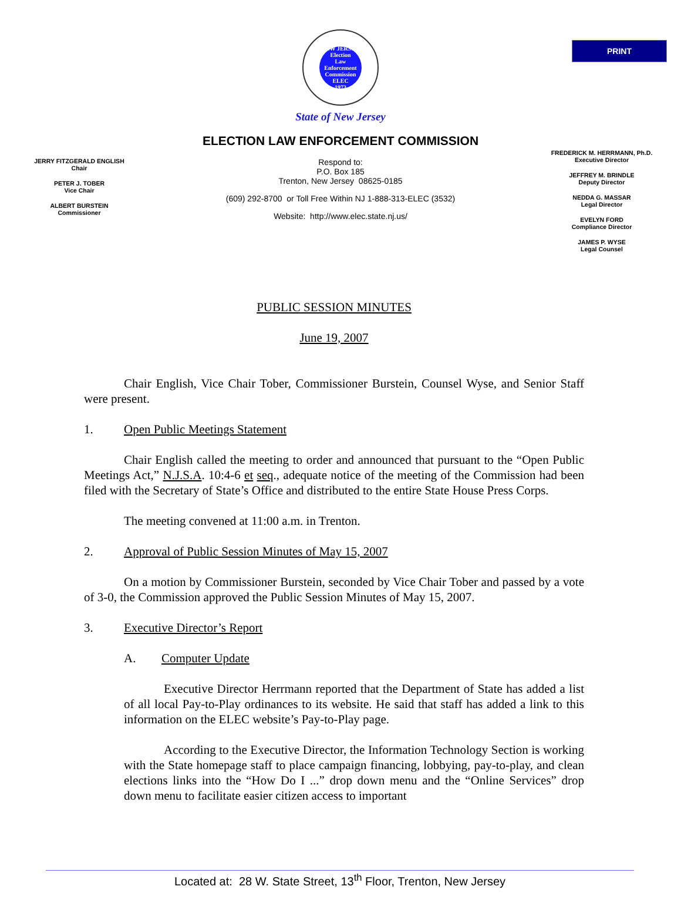PRINT
NEW JERSEY
Election
Law
Enforcement
Commission
ELEC
1973
State of New Jersey
ELECTION LAW ENFORCEMENT COMMISSION
JERRY FITZGERALD ENGLISH
Chair
PETER J. TOBER
Vice Chair
ALBERT BURSTEIN
Commissioner
Respond to:
P.O. Box 185
Trenton, New Jersey 08625-0185
(609) 292-8700 or Toll Free Within NJ 1-888-313-ELEC (3532)
Website: http://www.elec.state.nj.us/
FREDERICK M. HERRMANN, Ph.D.
Executive Director
JEFFREY M. BRINDLE
Deputy Director
NEDDA G. MASSAR
Legal Director
EVELYN FORD
Compliance Director
JAMES P. WYSE
Legal Counsel
PUBLIC SESSION MINUTES
June 19, 2007
Chair English, Vice Chair Tober, Commissioner Burstein, Counsel Wyse, and Senior Staff were present.
1. Open Public Meetings Statement
Chair English called the meeting to order and announced that pursuant to the “Open Public Meetings Act,” N.J.S.A. 10:4-6 et seq., adequate notice of the meeting of the Commission had been filed with the Secretary of State’s Office and distributed to the entire State House Press Corps.
The meeting convened at 11:00 a.m. in Trenton.
2. Approval of Public Session Minutes of May 15, 2007
On a motion by Commissioner Burstein, seconded by Vice Chair Tober and passed by a vote of 3-0, the Commission approved the Public Session Minutes of May 15, 2007.
3. Executive Director’s Report
A. Computer Update
Executive Director Herrmann reported that the Department of State has added a list of all local Pay-to-Play ordinances to its website. He said that staff has added a link to this information on the ELEC website’s Pay-to-Play page.
According to the Executive Director, the Information Technology Section is working with the State homepage staff to place campaign financing, lobbying, pay-to-play, and clean elections links into the “How Do I ...” drop down menu and the “Online Services” drop down menu to facilitate easier citizen access to important
Located at: 28 W. State Street, 13<sup>th</sup> Floor, Trenton, New Jersey